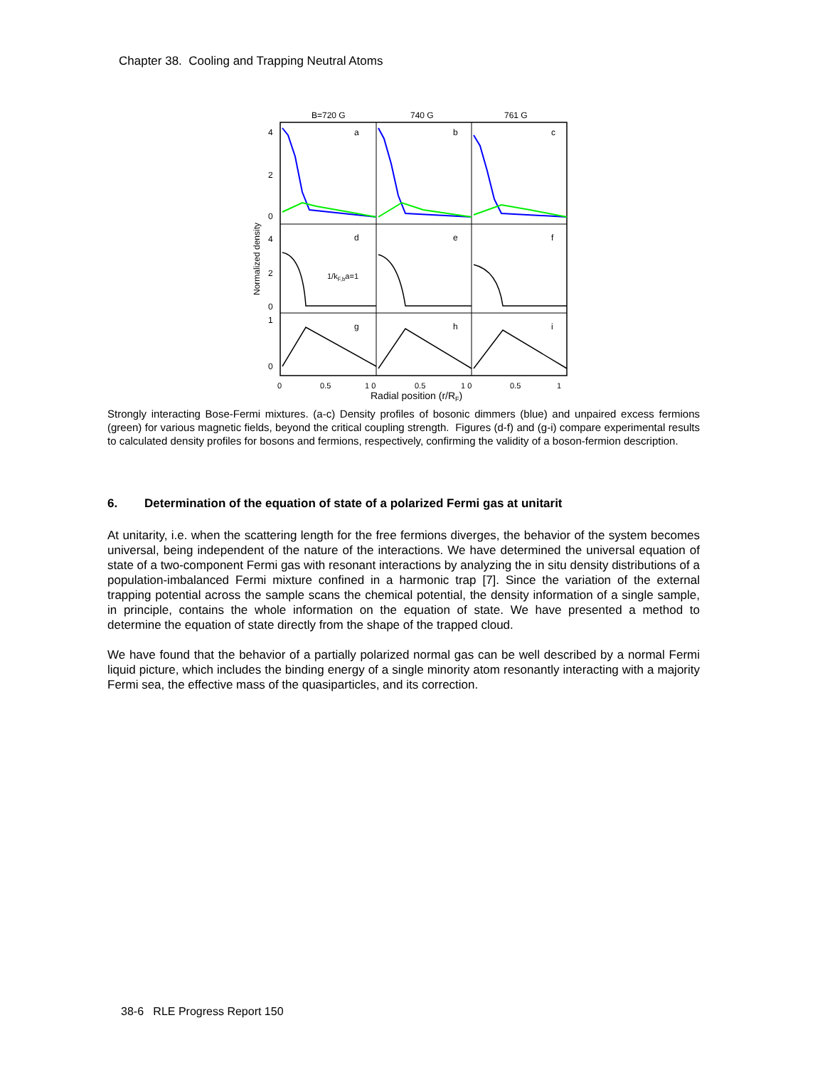Chapter 38. Cooling and Trapping Neutral Atoms
B=720 G
740 G
761 G
a
b
c
d
e
f
g
h
i
1/kF,ba=1
4
2
0
4
2
0
1
0
Normalized density
0
0.5
1 0
0.5
1 0
0.5
1
Radial position (r/RF)
Strongly interacting Bose-Fermi mixtures. (a-c) Density profiles of bosonic dimmers (blue) and unpaired excess fermions (green) for various magnetic fields, beyond the critical coupling strength. Figures (d-f) and (g-i) compare experimental results to calculated density profiles for bosons and fermions, respectively, confirming the validity of a boson-fermion description.
6. Determination of the equation of state of a polarized Fermi gas at unitarit
At unitarity, i.e. when the scattering length for the free fermions diverges, the behavior of the system becomes universal, being independent of the nature of the interactions. We have determined the universal equation of state of a two-component Fermi gas with resonant interactions by analyzing the in situ density distributions of a population-imbalanced Fermi mixture confined in a harmonic trap [7]. Since the variation of the external trapping potential across the sample scans the chemical potential, the density information of a single sample, in principle, contains the whole information on the equation of state. We have presented a method to determine the equation of state directly from the shape of the trapped cloud.
We have found that the behavior of a partially polarized normal gas can be well described by a normal Fermi liquid picture, which includes the binding energy of a single minority atom resonantly interacting with a majority Fermi sea, the effective mass of the quasiparticles, and its correction.
38-6 RLE Progress Report 150